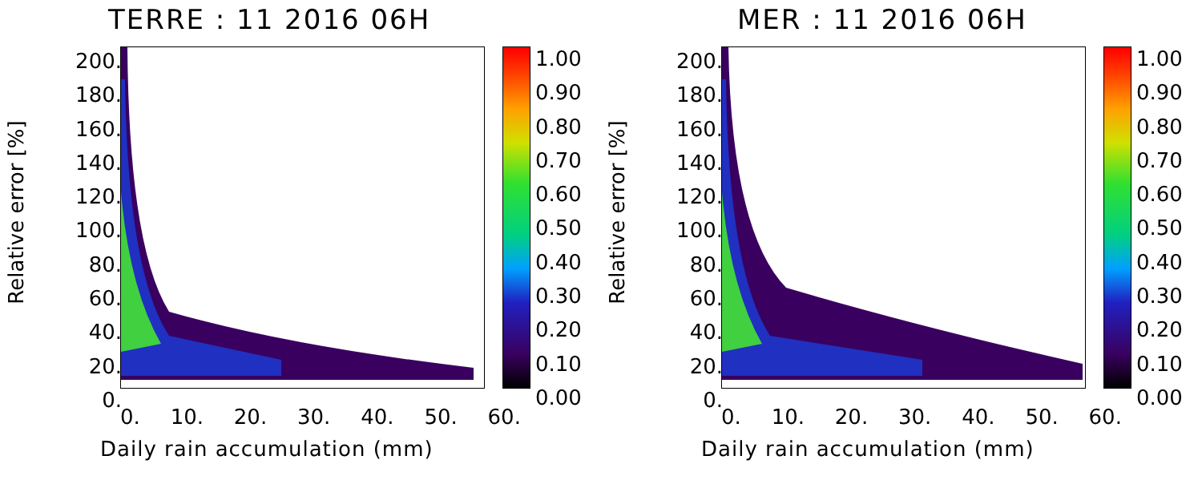TERRE : 11 2016 06H
Relative error [%]
200.
180.
160.
140.
120.
100.
80.
60.
40.
20.
0.
0. 10. 20. 30. 40. 50. 60.
Daily rain accumulation (mm)
1.00
0.90
0.80
0.70
0.60
0.50
0.40
0.30
0.20
0.10
0.00
MER : 11 2016 06H
Relative error [%]
200.
180.
160.
140.
120.
100.
80.
60.
40.
20.
0.
0. 10. 20. 30. 40. 50. 60.
Daily rain accumulation (mm)
1.00
0.90
0.80
0.70
0.60
0.50
0.40
0.30
0.20
0.10
0.00